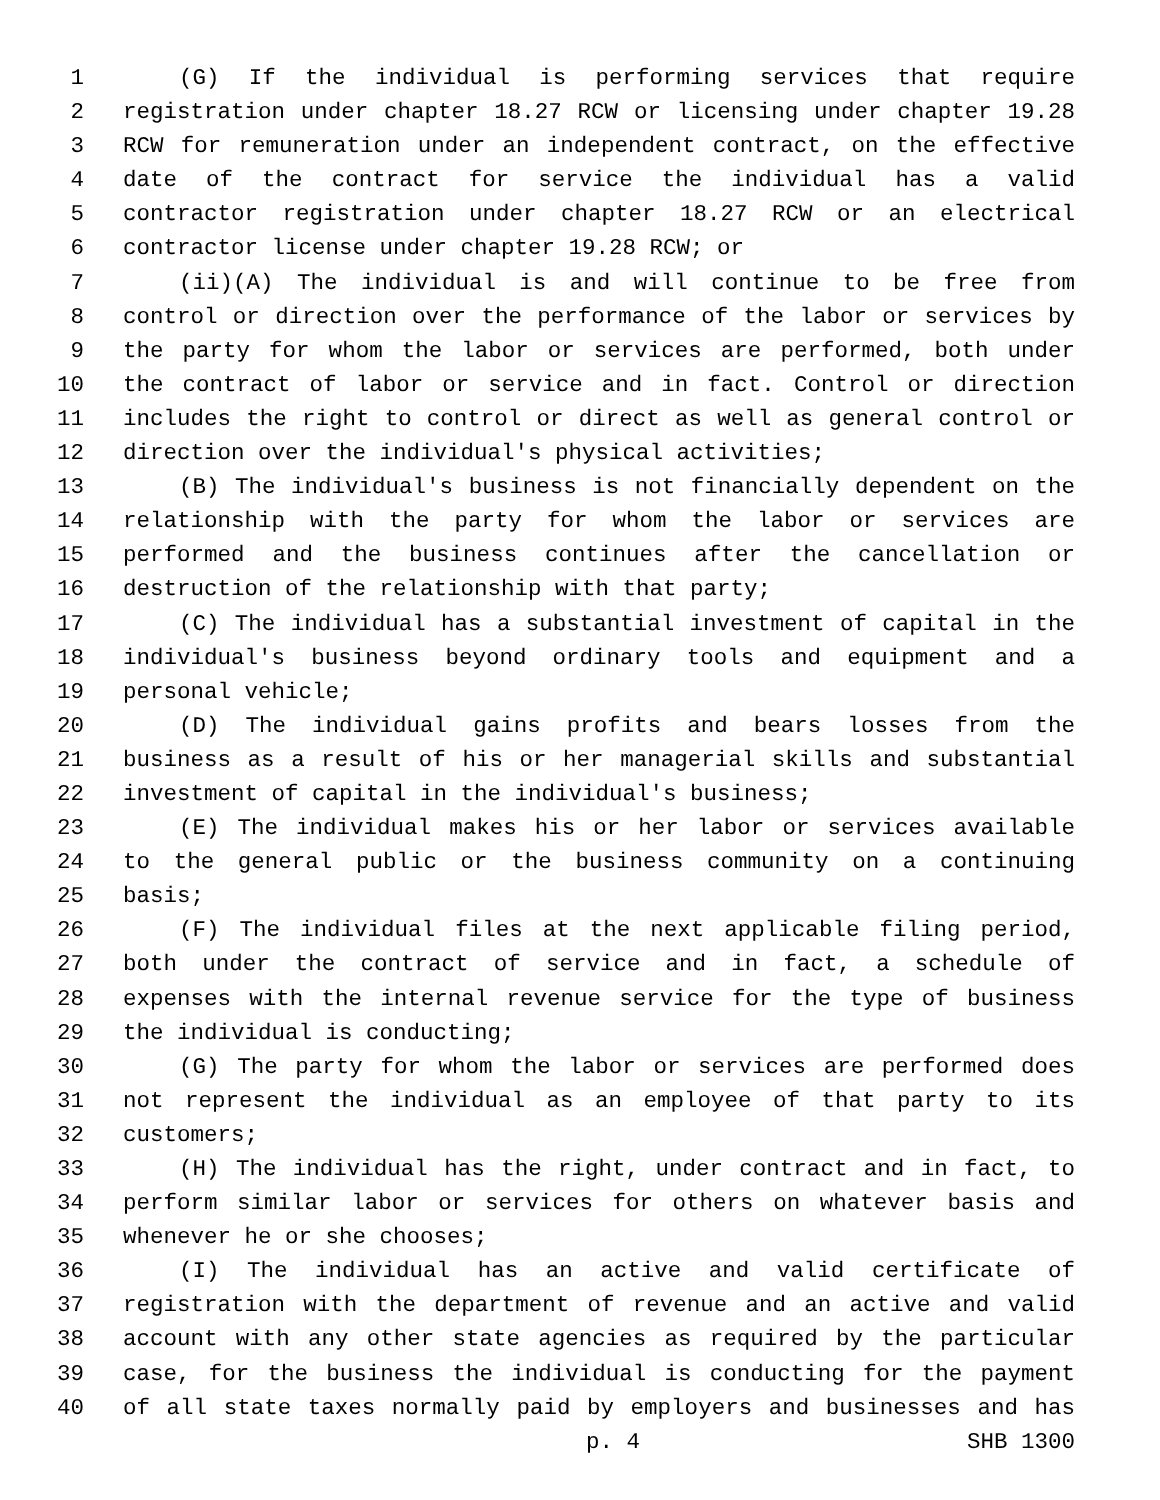1 (G) If the individual is performing services that require
2 registration under chapter 18.27 RCW or licensing under chapter 19.28
3 RCW for remuneration under an independent contract, on the effective
4 date of the contract for service the individual has a valid
5 contractor registration under chapter 18.27 RCW or an electrical
6 contractor license under chapter 19.28 RCW; or
7 (ii)(A) The individual is and will continue to be free from
8 control or direction over the performance of the labor or services by
9 the party for whom the labor or services are performed, both under
10 the contract of labor or service and in fact. Control or direction
11 includes the right to control or direct as well as general control or
12 direction over the individual's physical activities;
13 (B) The individual's business is not financially dependent on the
14 relationship with the party for whom the labor or services are
15 performed and the business continues after the cancellation or
16 destruction of the relationship with that party;
17 (C) The individual has a substantial investment of capital in the
18 individual's business beyond ordinary tools and equipment and a
19 personal vehicle;
20 (D) The individual gains profits and bears losses from the
21 business as a result of his or her managerial skills and substantial
22 investment of capital in the individual's business;
23 (E) The individual makes his or her labor or services available
24 to the general public or the business community on a continuing
25 basis;
26 (F) The individual files at the next applicable filing period,
27 both under the contract of service and in fact, a schedule of
28 expenses with the internal revenue service for the type of business
29 the individual is conducting;
30 (G) The party for whom the labor or services are performed does
31 not represent the individual as an employee of that party to its
32 customers;
33 (H) The individual has the right, under contract and in fact, to
34 perform similar labor or services for others on whatever basis and
35 whenever he or she chooses;
36 (I) The individual has an active and valid certificate of
37 registration with the department of revenue and an active and valid
38 account with any other state agencies as required by the particular
39 case, for the business the individual is conducting for the payment
40 of all state taxes normally paid by employers and businesses and has
p. 4 SHB 1300